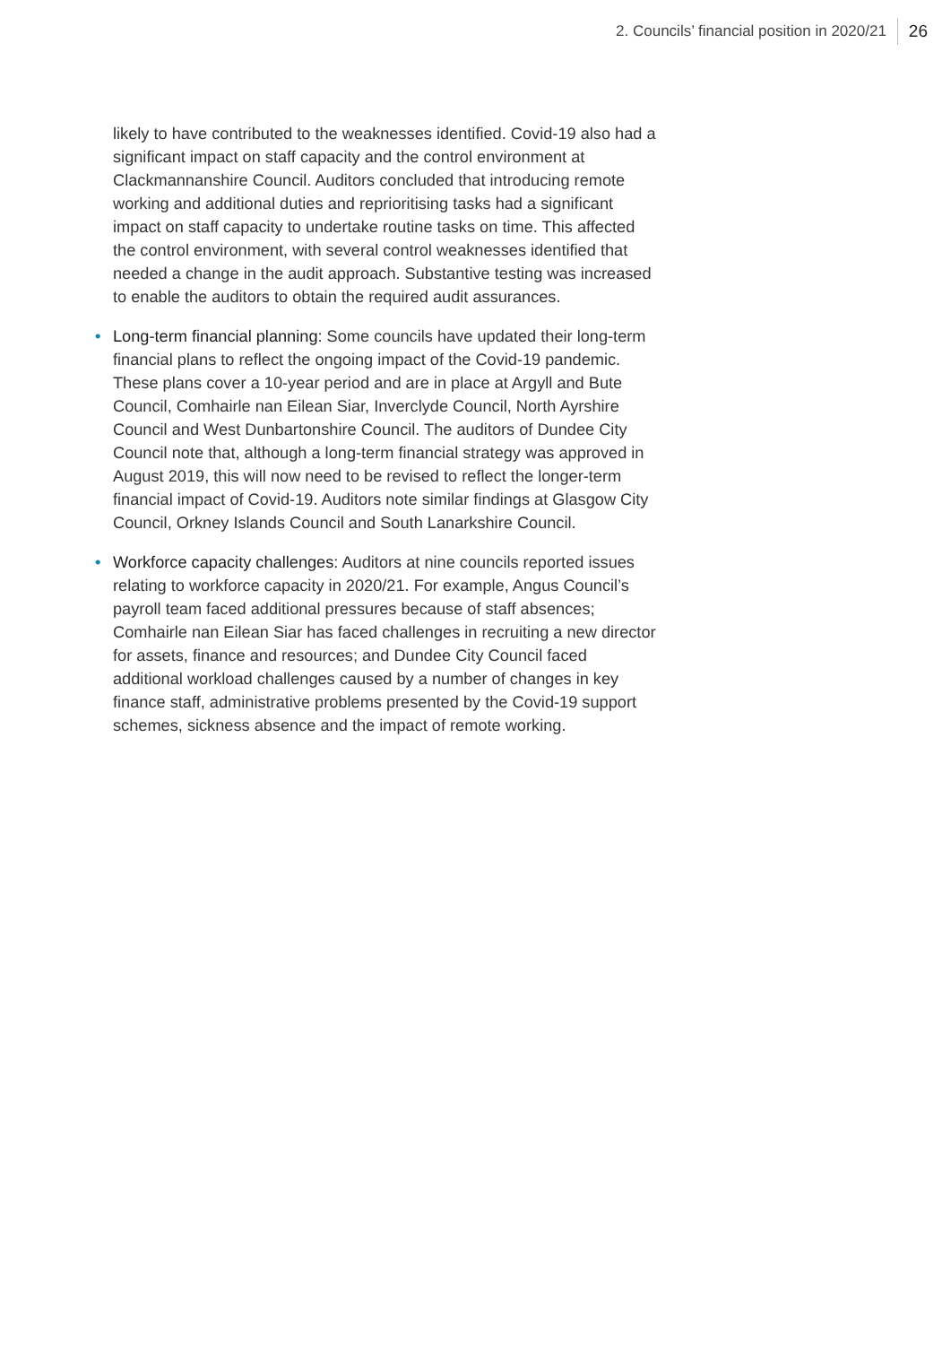2. Councils’ financial position in 2020/21 26
likely to have contributed to the weaknesses identified. Covid-19 also had a significant impact on staff capacity and the control environment at Clackmannanshire Council. Auditors concluded that introducing remote working and additional duties and reprioritising tasks had a significant impact on staff capacity to undertake routine tasks on time. This affected the control environment, with several control weaknesses identified that needed a change in the audit approach. Substantive testing was increased to enable the auditors to obtain the required audit assurances.
• Long-term financial planning: Some councils have updated their long-term financial plans to reflect the ongoing impact of the Covid-19 pandemic. These plans cover a 10-year period and are in place at Argyll and Bute Council, Comhairle nan Eilean Siar, Inverclyde Council, North Ayrshire Council and West Dunbartonshire Council. The auditors of Dundee City Council note that, although a long-term financial strategy was approved in August 2019, this will now need to be revised to reflect the longer-term financial impact of Covid-19. Auditors note similar findings at Glasgow City Council, Orkney Islands Council and South Lanarkshire Council.
• Workforce capacity challenges: Auditors at nine councils reported issues relating to workforce capacity in 2020/21. For example, Angus Council’s payroll team faced additional pressures because of staff absences; Comhairle nan Eilean Siar has faced challenges in recruiting a new director for assets, finance and resources; and Dundee City Council faced additional workload challenges caused by a number of changes in key finance staff, administrative problems presented by the Covid-19 support schemes, sickness absence and the impact of remote working.